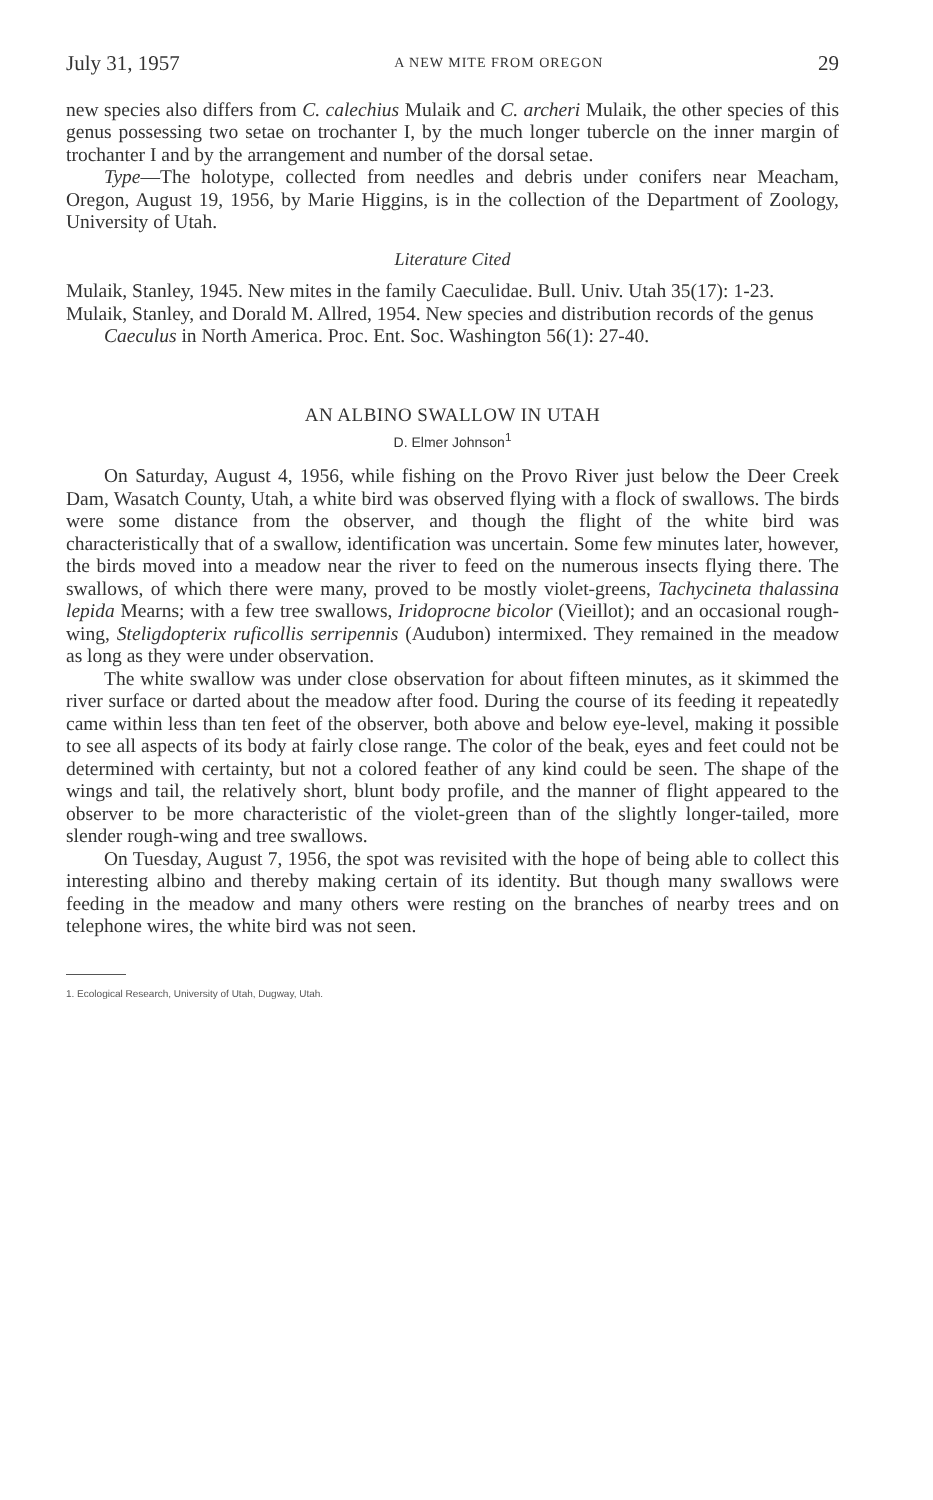July 31, 1957 A NEW MITE FROM OREGON 29
new species also differs from C. calechius Mulaik and C. archeri Mulaik, the other species of this genus possessing two setae on trochanter I, by the much longer tubercle on the inner margin of trochanter I and by the arrangement and number of the dorsal setae.
Type—The holotype, collected from needles and debris under conifers near Meacham, Oregon, August 19, 1956, by Marie Higgins, is in the collection of the Department of Zoology, University of Utah.
Literature Cited
Mulaik, Stanley, 1945. New mites in the family Caeculidae. Bull. Univ. Utah 35(17): 1-23.
Mulaik, Stanley, and Dorald M. Allred, 1954. New species and distribution records of the genus Caeculus in North America. Proc. Ent. Soc. Washington 56(1): 27-40.
AN ALBINO SWALLOW IN UTAH
D. Elmer Johnson<sup>1</sup>
On Saturday, August 4, 1956, while fishing on the Provo River just below the Deer Creek Dam, Wasatch County, Utah, a white bird was observed flying with a flock of swallows. The birds were some distance from the observer, and though the flight of the white bird was characteristically that of a swallow, identification was uncertain. Some few minutes later, however, the birds moved into a meadow near the river to feed on the numerous insects flying there. The swallows, of which there were many, proved to be mostly violet-greens, Tachycineta thalassina lepida Mearns; with a few tree swallows, Iridoprocne bicolor (Vieillot); and an occasional rough-wing, Steligdopterix ruficollis serripennis (Audubon) intermixed. They remained in the meadow as long as they were under observation.
The white swallow was under close observation for about fifteen minutes, as it skimmed the river surface or darted about the meadow after food. During the course of its feeding it repeatedly came within less than ten feet of the observer, both above and below eye-level, making it possible to see all aspects of its body at fairly close range. The color of the beak, eyes and feet could not be determined with certainty, but not a colored feather of any kind could be seen. The shape of the wings and tail, the relatively short, blunt body profile, and the manner of flight appeared to the observer to be more characteristic of the violet-green than of the slightly longer-tailed, more slender rough-wing and tree swallows.
On Tuesday, August 7, 1956, the spot was revisited with the hope of being able to collect this interesting albino and thereby making certain of its identity. But though many swallows were feeding in the meadow and many others were resting on the branches of nearby trees and on telephone wires, the white bird was not seen.
1. Ecological Research, University of Utah, Dugway, Utah.